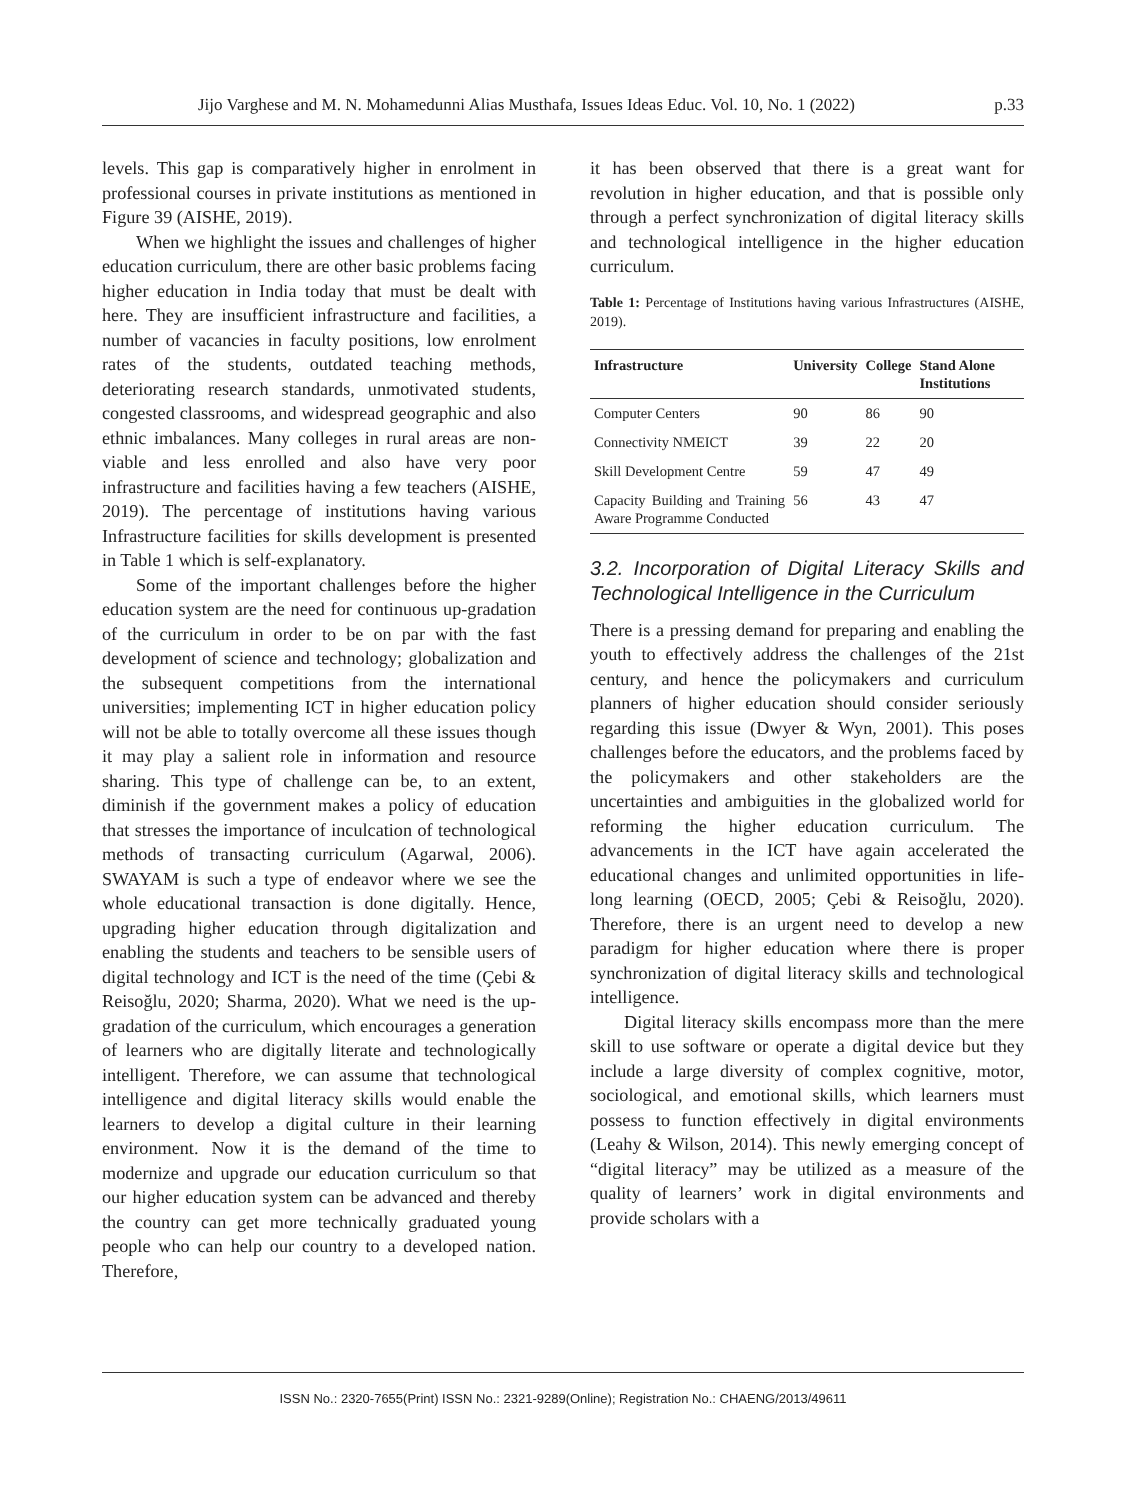Jijo Varghese and M. N. Mohamedunni Alias Musthafa, Issues Ideas Educ. Vol. 10, No. 1 (2022) p.33
levels. This gap is comparatively higher in enrolment in professional courses in private institutions as mentioned in Figure 39 (AISHE, 2019).
When we highlight the issues and challenges of higher education curriculum, there are other basic problems facing higher education in India today that must be dealt with here. They are insufficient infrastructure and facilities, a number of vacancies in faculty positions, low enrolment rates of the students, outdated teaching methods, deteriorating research standards, unmotivated students, congested classrooms, and widespread geographic and also ethnic imbalances. Many colleges in rural areas are non-viable and less enrolled and also have very poor infrastructure and facilities having a few teachers (AISHE, 2019). The percentage of institutions having various Infrastructure facilities for skills development is presented in Table 1 which is self-explanatory.
Some of the important challenges before the higher education system are the need for continuous up-gradation of the curriculum in order to be on par with the fast development of science and technology; globalization and the subsequent competitions from the international universities; implementing ICT in higher education policy will not be able to totally overcome all these issues though it may play a salient role in information and resource sharing. This type of challenge can be, to an extent, diminish if the government makes a policy of education that stresses the importance of inculcation of technological methods of transacting curriculum (Agarwal, 2006). SWAYAM is such a type of endeavor where we see the whole educational transaction is done digitally. Hence, upgrading higher education through digitalization and enabling the students and teachers to be sensible users of digital technology and ICT is the need of the time (Çebi & Reisoğlu, 2020; Sharma, 2020). What we need is the up-gradation of the curriculum, which encourages a generation of learners who are digitally literate and technologically intelligent. Therefore, we can assume that technological intelligence and digital literacy skills would enable the learners to develop a digital culture in their learning environment. Now it is the demand of the time to modernize and upgrade our education curriculum so that our higher education system can be advanced and thereby the country can get more technically graduated young people who can help our country to a developed nation. Therefore,
it has been observed that there is a great want for revolution in higher education, and that is possible only through a perfect synchronization of digital literacy skills and technological intelligence in the higher education curriculum.
Table 1: Percentage of Institutions having various Infrastructures (AISHE, 2019).
| Infrastructure | University | College | Stand Alone Institutions |
| --- | --- | --- | --- |
| Computer Centers | 90 | 86 | 90 |
| Connectivity NMEICT | 39 | 22 | 20 |
| Skill Development Centre | 59 | 47 | 49 |
| Capacity Building and Training Aware Programme Conducted | 56 | 43 | 47 |
3.2. Incorporation of Digital Literacy Skills and Technological Intelligence in the Curriculum
There is a pressing demand for preparing and enabling the youth to effectively address the challenges of the 21st century, and hence the policymakers and curriculum planners of higher education should consider seriously regarding this issue (Dwyer & Wyn, 2001). This poses challenges before the educators, and the problems faced by the policymakers and other stakeholders are the uncertainties and ambiguities in the globalized world for reforming the higher education curriculum. The advancements in the ICT have again accelerated the educational changes and unlimited opportunities in life-long learning (OECD, 2005; Çebi & Reisoğlu, 2020). Therefore, there is an urgent need to develop a new paradigm for higher education where there is proper synchronization of digital literacy skills and technological intelligence.
Digital literacy skills encompass more than the mere skill to use software or operate a digital device but they include a large diversity of complex cognitive, motor, sociological, and emotional skills, which learners must possess to function effectively in digital environments (Leahy & Wilson, 2014). This newly emerging concept of “digital literacy” may be utilized as a measure of the quality of learners’ work in digital environments and provide scholars with a
ISSN No.: 2320-7655(Print) ISSN No.: 2321-9289(Online); Registration No.: CHAENG/2013/49611